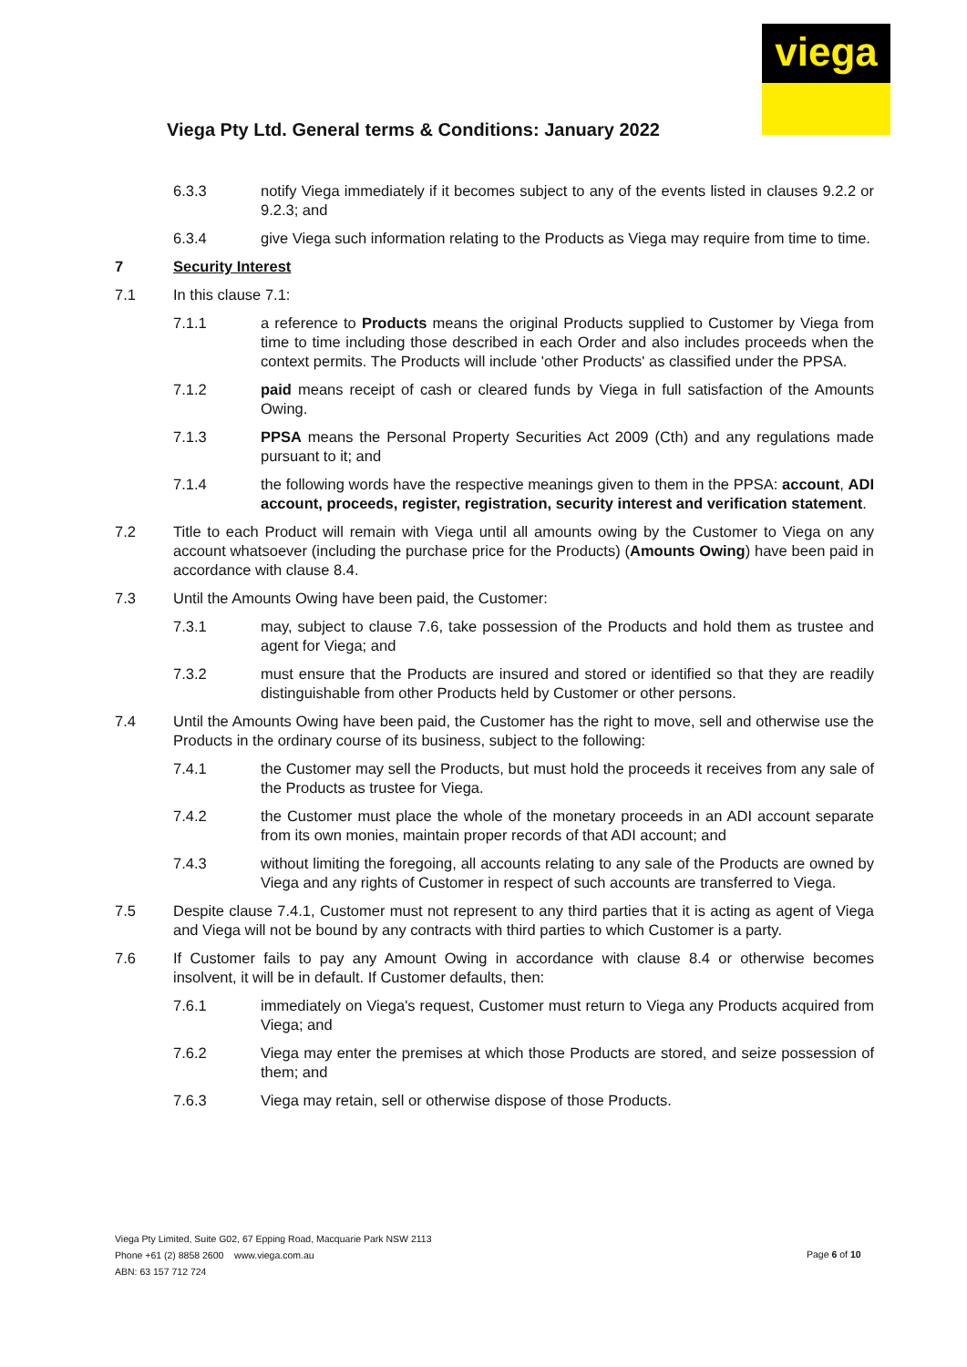viega
Viega Pty Ltd. General terms & Conditions: January 2022
6.3.3 notify Viega immediately if it becomes subject to any of the events listed in clauses 9.2.2 or 9.2.3; and
6.3.4 give Viega such information relating to the Products as Viega may require from time to time.
7 Security Interest
7.1 In this clause 7.1:
7.1.1 a reference to Products means the original Products supplied to Customer by Viega from time to time including those described in each Order and also includes proceeds when the context permits. The Products will include 'other Products' as classified under the PPSA.
7.1.2 paid means receipt of cash or cleared funds by Viega in full satisfaction of the Amounts Owing.
7.1.3 PPSA means the Personal Property Securities Act 2009 (Cth) and any regulations made pursuant to it; and
7.1.4 the following words have the respective meanings given to them in the PPSA: account, ADI account, proceeds, register, registration, security interest and verification statement.
7.2 Title to each Product will remain with Viega until all amounts owing by the Customer to Viega on any account whatsoever (including the purchase price for the Products) (Amounts Owing) have been paid in accordance with clause 8.4.
7.3 Until the Amounts Owing have been paid, the Customer:
7.3.1 may, subject to clause 7.6, take possession of the Products and hold them as trustee and agent for Viega; and
7.3.2 must ensure that the Products are insured and stored or identified so that they are readily distinguishable from other Products held by Customer or other persons.
7.4 Until the Amounts Owing have been paid, the Customer has the right to move, sell and otherwise use the Products in the ordinary course of its business, subject to the following:
7.4.1 the Customer may sell the Products, but must hold the proceeds it receives from any sale of the Products as trustee for Viega.
7.4.2 the Customer must place the whole of the monetary proceeds in an ADI account separate from its own monies, maintain proper records of that ADI account; and
7.4.3 without limiting the foregoing, all accounts relating to any sale of the Products are owned by Viega and any rights of Customer in respect of such accounts are transferred to Viega.
7.5 Despite clause 7.4.1, Customer must not represent to any third parties that it is acting as agent of Viega and Viega will not be bound by any contracts with third parties to which Customer is a party.
7.6 If Customer fails to pay any Amount Owing in accordance with clause 8.4 or otherwise becomes insolvent, it will be in default. If Customer defaults, then:
7.6.1 immediately on Viega's request, Customer must return to Viega any Products acquired from Viega; and
7.6.2 Viega may enter the premises at which those Products are stored, and seize possession of them; and
7.6.3 Viega may retain, sell or otherwise dispose of those Products.
Viega Pty Limited, Suite G02, 67 Epping Road, Macquarie Park NSW 2113
Phone +61 (2) 8858 2600 www.viega.com.au
ABN: 63 157 712 724
Page 6 of 10